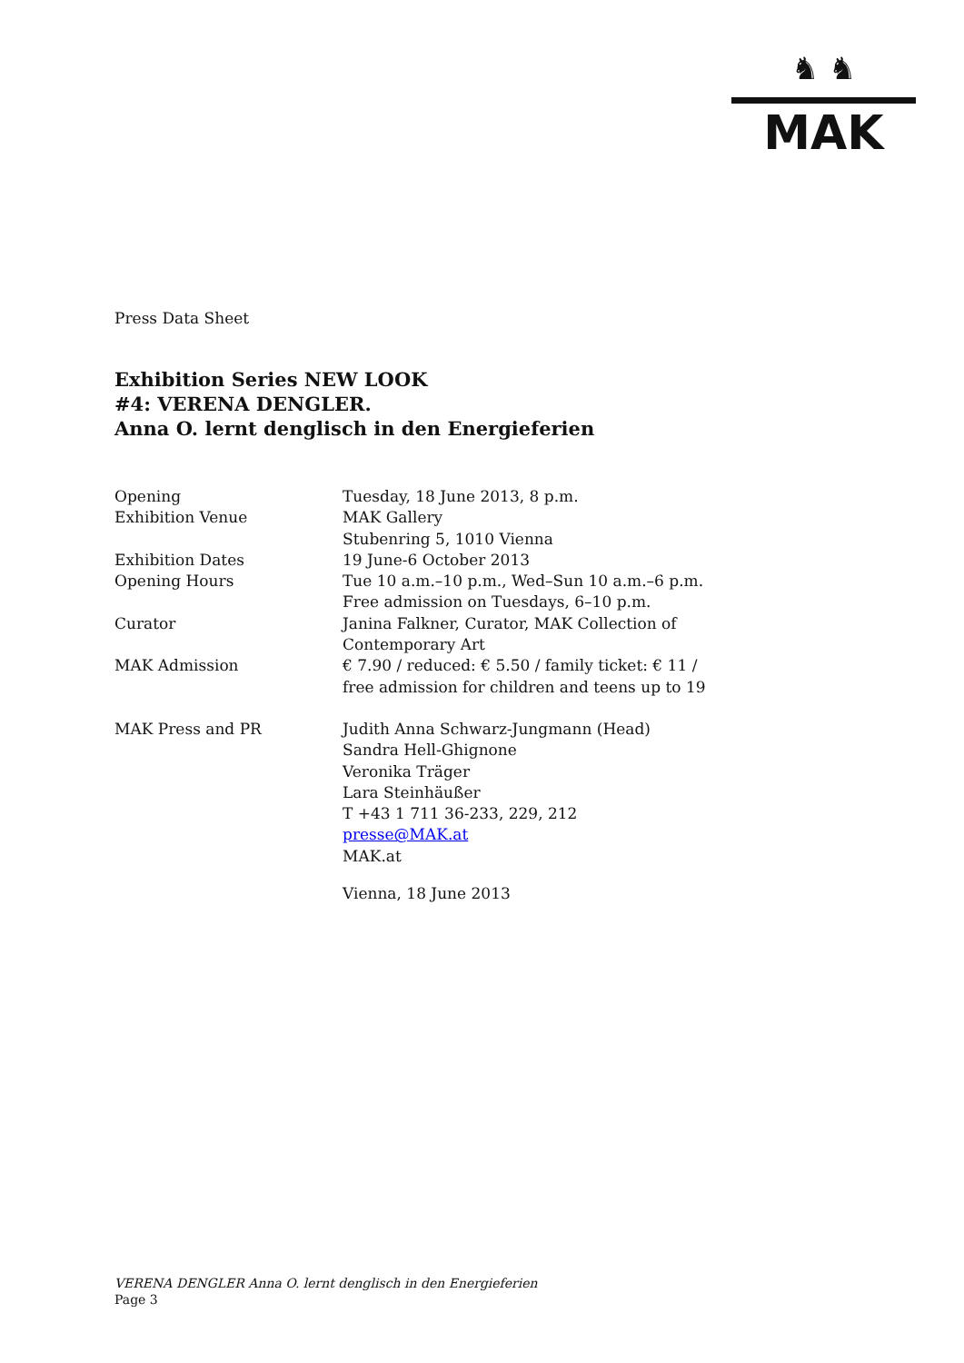♞ ♞
MAK
Press Data Sheet
Exhibition Series NEW LOOK
#4: VERENA DENGLER.
Anna O. lernt denglisch in den Energieferien
| Opening | Tuesday, 18 June 2013, 8 p.m. |
| Exhibition Venue | MAK Gallery Stubenring 5, 1010 Vienna |
| Exhibition Dates | 19 June-6 October 2013 |
| Opening Hours | Tue 10 a.m.–10 p.m., Wed–Sun 10 a.m.–6 p.m. Free admission on Tuesdays, 6–10 p.m. |
| Curator | Janina Falkner, Curator, MAK Collection of Contemporary Art |
| MAK Admission | € 7.90 / reduced: € 5.50 / family ticket: € 11 / free admission for children and teens up to 19 |
| MAK Press and PR | Judith Anna Schwarz-Jungmann (Head) Sandra Hell-Ghignone Veronika Träger Lara Steinhäußer T +43 1 711 36-233, 229, 212 presse@MAK.at MAK.at |
| | Vienna, 18 June 2013 |
VERENA DENGLER Anna O. lernt denglisch in den Energieferien
Page 3